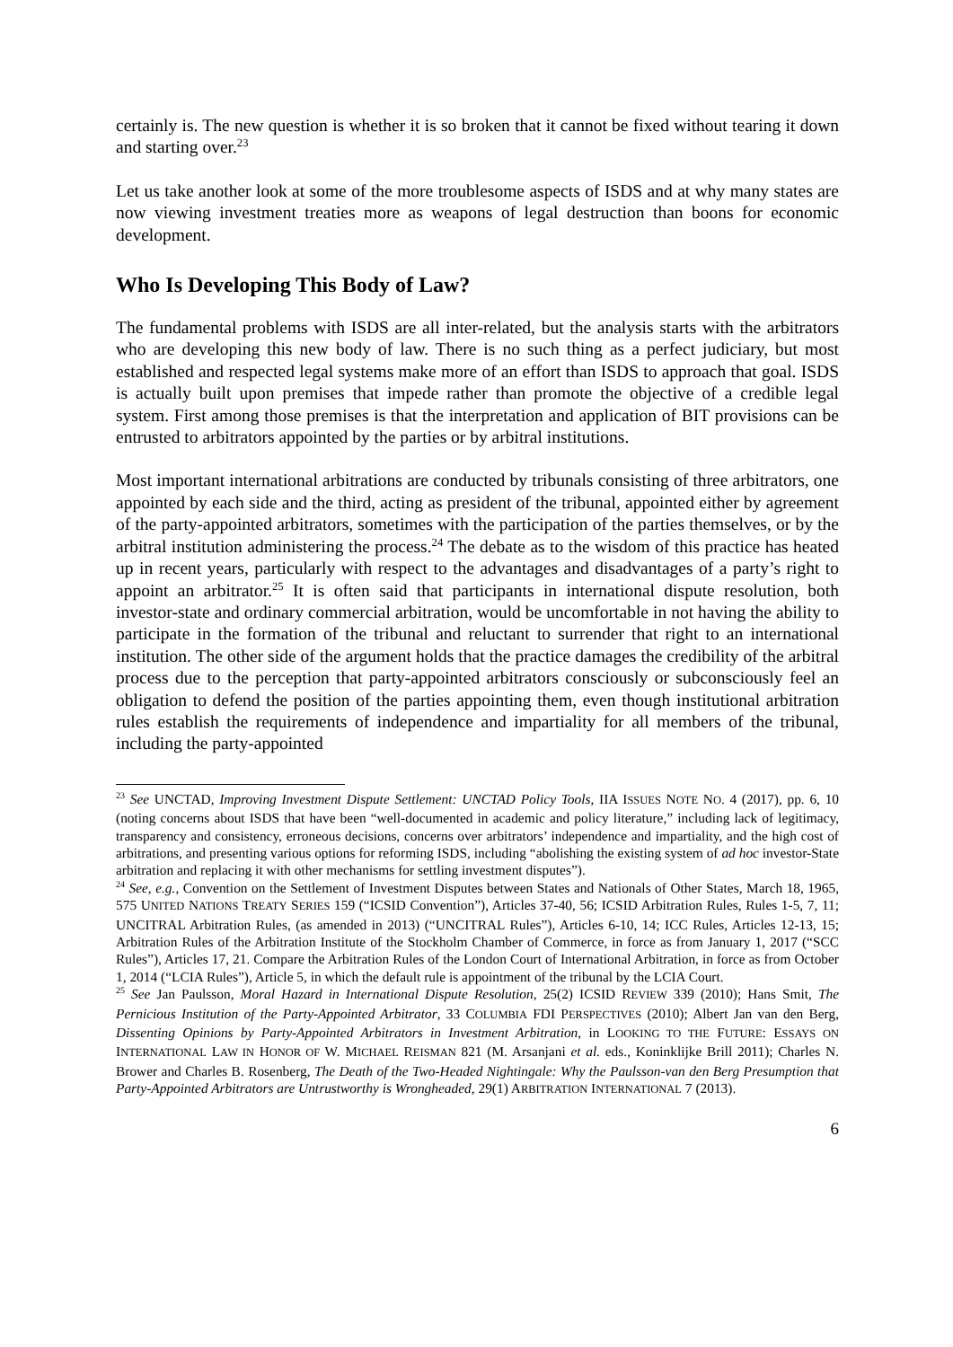certainly is. The new question is whether it is so broken that it cannot be fixed without tearing it down and starting over.<sup>23</sup>
Let us take another look at some of the more troublesome aspects of ISDS and at why many states are now viewing investment treaties more as weapons of legal destruction than boons for economic development.
Who Is Developing This Body of Law?
The fundamental problems with ISDS are all inter-related, but the analysis starts with the arbitrators who are developing this new body of law. There is no such thing as a perfect judiciary, but most established and respected legal systems make more of an effort than ISDS to approach that goal. ISDS is actually built upon premises that impede rather than promote the objective of a credible legal system. First among those premises is that the interpretation and application of BIT provisions can be entrusted to arbitrators appointed by the parties or by arbitral institutions.
Most important international arbitrations are conducted by tribunals consisting of three arbitrators, one appointed by each side and the third, acting as president of the tribunal, appointed either by agreement of the party-appointed arbitrators, sometimes with the participation of the parties themselves, or by the arbitral institution administering the process.<sup>24</sup> The debate as to the wisdom of this practice has heated up in recent years, particularly with respect to the advantages and disadvantages of a party’s right to appoint an arbitrator.<sup>25</sup> It is often said that participants in international dispute resolution, both investor-state and ordinary commercial arbitration, would be uncomfortable in not having the ability to participate in the formation of the tribunal and reluctant to surrender that right to an international institution. The other side of the argument holds that the practice damages the credibility of the arbitral process due to the perception that party-appointed arbitrators consciously or subconsciously feel an obligation to defend the position of the parties appointing them, even though institutional arbitration rules establish the requirements of independence and impartiality for all members of the tribunal, including the party-appointed
<sup>23</sup> See UNCTAD, Improving Investment Dispute Settlement: UNCTAD Policy Tools, IIA ISSUES NOTE NO. 4 (2017), pp. 6, 10 (noting concerns about ISDS that have been “well-documented in academic and policy literature,” including lack of legitimacy, transparency and consistency, erroneous decisions, concerns over arbitrators’ independence and impartiality, and the high cost of arbitrations, and presenting various options for reforming ISDS, including “abolishing the existing system of ad hoc investor-State arbitration and replacing it with other mechanisms for settling investment disputes”).
<sup>24</sup> See, e.g., Convention on the Settlement of Investment Disputes between States and Nationals of Other States, March 18, 1965, 575 UNITED NATIONS TREATY SERIES 159 (“ICSID Convention”), Articles 37-40, 56; ICSID Arbitration Rules, Rules 1-5, 7, 11; UNCITRAL Arbitration Rules, (as amended in 2013) (“UNCITRAL Rules”), Articles 6-10, 14; ICC Rules, Articles 12-13, 15; Arbitration Rules of the Arbitration Institute of the Stockholm Chamber of Commerce, in force as from January 1, 2017 (“SCC Rules”), Articles 17, 21. Compare the Arbitration Rules of the London Court of International Arbitration, in force as from October 1, 2014 (“LCIA Rules”), Article 5, in which the default rule is appointment of the tribunal by the LCIA Court.
<sup>25</sup> See Jan Paulsson, Moral Hazard in International Dispute Resolution, 25(2) ICSID REVIEW 339 (2010); Hans Smit, The Pernicious Institution of the Party-Appointed Arbitrator, 33 COLUMBIA FDI PERSPECTIVES (2010); Albert Jan van den Berg, Dissenting Opinions by Party-Appointed Arbitrators in Investment Arbitration, in LOOKING TO THE FUTURE: ESSAYS ON INTERNATIONAL LAW IN HONOR OF W. MICHAEL REISMAN 821 (M. Arsanjani et al. eds., Koninklijke Brill 2011); Charles N. Brower and Charles B. Rosenberg, The Death of the Two-Headed Nightingale: Why the Paulsson-van den Berg Presumption that Party-Appointed Arbitrators are Untrustworthy is Wrongheaded, 29(1) ARBITRATION INTERNATIONAL 7 (2013).
6